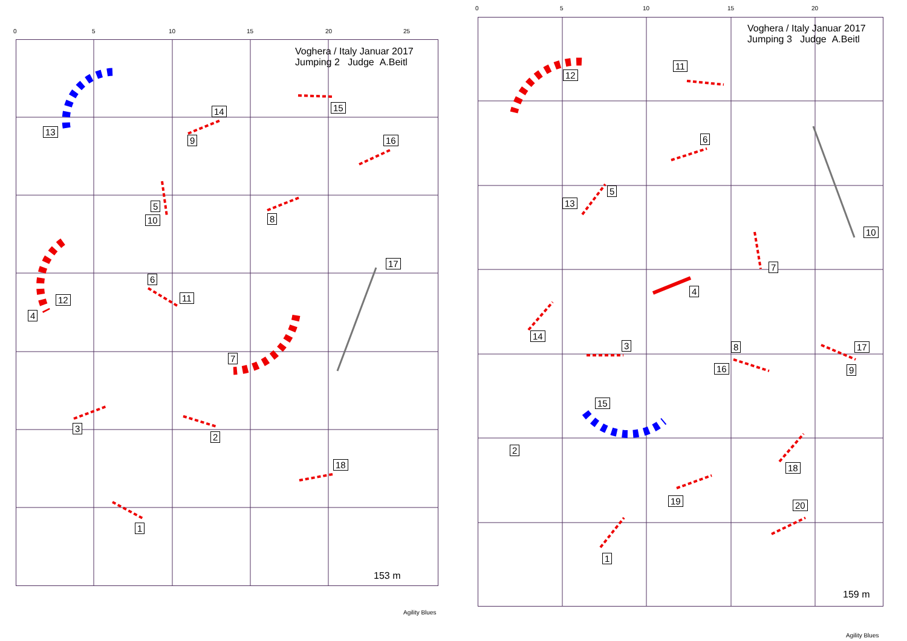Voghera / Italy Januar 2017
Jumping 2 Judge A.Beitl
Voghera / Italy Januar 2017
Jumping 3 Judge A.Beitl
153 m
159 m
Agility Blues
Agility Blues
0 5 10 15 20 25
0 5 10 15 20
1
2
3
4
5
6
7
8
9
10
11
12
13
14 15
16
17
18
1
2
3
4
5
6
7
8
9
10
11
12
13
14
15
16
17
18
19 20